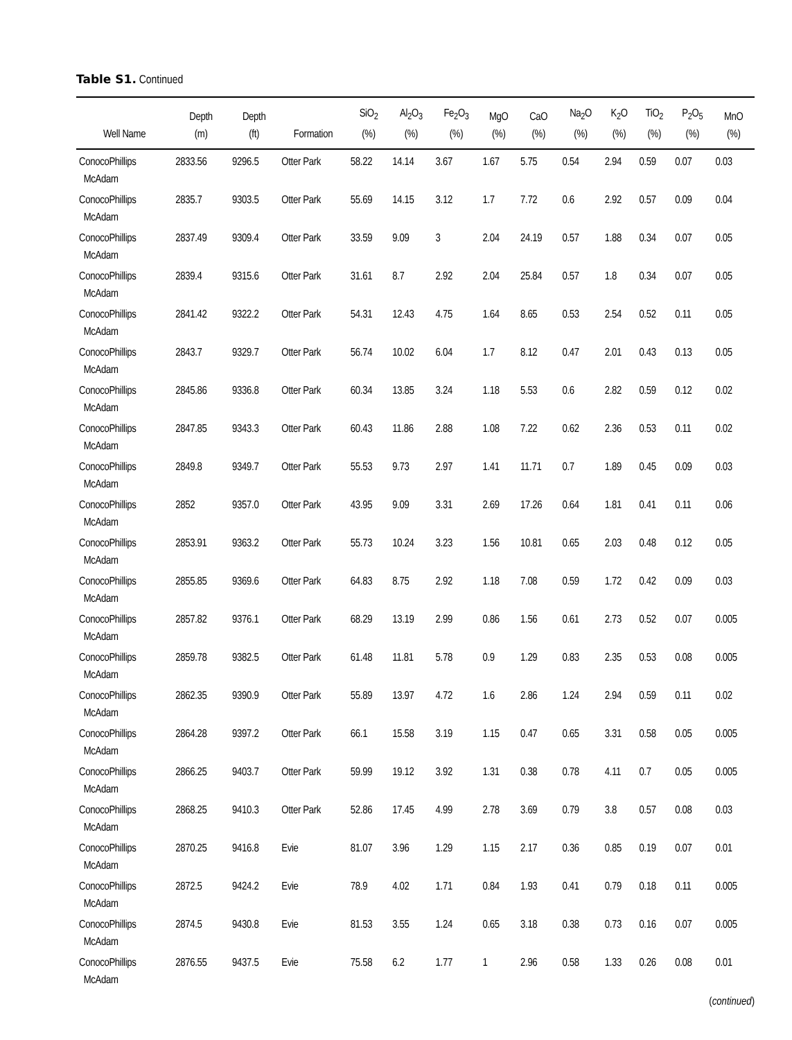Table S1. Continued
| Well Name | Depth (m) | Depth (ft) | Formation | SiO<sub>2</sub> (%) | Al<sub>2</sub>O<sub>3</sub> (%) | Fe<sub>2</sub>O<sub>3</sub> (%) | MgO (%) | CaO (%) | Na<sub>2</sub>O (%) | K<sub>2</sub>O (%) | TiO<sub>2</sub> (%) | P<sub>2</sub>O<sub>5</sub> (%) | MnO (%) |
| --- | --- | --- | --- | --- | --- | --- | --- | --- | --- | --- | --- | --- | --- |
| ConocoPhillips McAdam | 2833.56 | 9296.5 | Otter Park | 58.22 | 14.14 | 3.67 | 1.67 | 5.75 | 0.54 | 2.94 | 0.59 | 0.07 | 0.03 |
| ConocoPhillips McAdam | 2835.7 | 9303.5 | Otter Park | 55.69 | 14.15 | 3.12 | 1.7 | 7.72 | 0.6 | 2.92 | 0.57 | 0.09 | 0.04 |
| ConocoPhillips McAdam | 2837.49 | 9309.4 | Otter Park | 33.59 | 9.09 | 3 | 2.04 | 24.19 | 0.57 | 1.88 | 0.34 | 0.07 | 0.05 |
| ConocoPhillips McAdam | 2839.4 | 9315.6 | Otter Park | 31.61 | 8.7 | 2.92 | 2.04 | 25.84 | 0.57 | 1.8 | 0.34 | 0.07 | 0.05 |
| ConocoPhillips McAdam | 2841.42 | 9322.2 | Otter Park | 54.31 | 12.43 | 4.75 | 1.64 | 8.65 | 0.53 | 2.54 | 0.52 | 0.11 | 0.05 |
| ConocoPhillips McAdam | 2843.7 | 9329.7 | Otter Park | 56.74 | 10.02 | 6.04 | 1.7 | 8.12 | 0.47 | 2.01 | 0.43 | 0.13 | 0.05 |
| ConocoPhillips McAdam | 2845.86 | 9336.8 | Otter Park | 60.34 | 13.85 | 3.24 | 1.18 | 5.53 | 0.6 | 2.82 | 0.59 | 0.12 | 0.02 |
| ConocoPhillips McAdam | 2847.85 | 9343.3 | Otter Park | 60.43 | 11.86 | 2.88 | 1.08 | 7.22 | 0.62 | 2.36 | 0.53 | 0.11 | 0.02 |
| ConocoPhillips McAdam | 2849.8 | 9349.7 | Otter Park | 55.53 | 9.73 | 2.97 | 1.41 | 11.71 | 0.7 | 1.89 | 0.45 | 0.09 | 0.03 |
| ConocoPhillips McAdam | 2852 | 9357.0 | Otter Park | 43.95 | 9.09 | 3.31 | 2.69 | 17.26 | 0.64 | 1.81 | 0.41 | 0.11 | 0.06 |
| ConocoPhillips McAdam | 2853.91 | 9363.2 | Otter Park | 55.73 | 10.24 | 3.23 | 1.56 | 10.81 | 0.65 | 2.03 | 0.48 | 0.12 | 0.05 |
| ConocoPhillips McAdam | 2855.85 | 9369.6 | Otter Park | 64.83 | 8.75 | 2.92 | 1.18 | 7.08 | 0.59 | 1.72 | 0.42 | 0.09 | 0.03 |
| ConocoPhillips McAdam | 2857.82 | 9376.1 | Otter Park | 68.29 | 13.19 | 2.99 | 0.86 | 1.56 | 0.61 | 2.73 | 0.52 | 0.07 | 0.005 |
| ConocoPhillips McAdam | 2859.78 | 9382.5 | Otter Park | 61.48 | 11.81 | 5.78 | 0.9 | 1.29 | 0.83 | 2.35 | 0.53 | 0.08 | 0.005 |
| ConocoPhillips McAdam | 2862.35 | 9390.9 | Otter Park | 55.89 | 13.97 | 4.72 | 1.6 | 2.86 | 1.24 | 2.94 | 0.59 | 0.11 | 0.02 |
| ConocoPhillips McAdam | 2864.28 | 9397.2 | Otter Park | 66.1 | 15.58 | 3.19 | 1.15 | 0.47 | 0.65 | 3.31 | 0.58 | 0.05 | 0.005 |
| ConocoPhillips McAdam | 2866.25 | 9403.7 | Otter Park | 59.99 | 19.12 | 3.92 | 1.31 | 0.38 | 0.78 | 4.11 | 0.7 | 0.05 | 0.005 |
| ConocoPhillips McAdam | 2868.25 | 9410.3 | Otter Park | 52.86 | 17.45 | 4.99 | 2.78 | 3.69 | 0.79 | 3.8 | 0.57 | 0.08 | 0.03 |
| ConocoPhillips McAdam | 2870.25 | 9416.8 | Evie | 81.07 | 3.96 | 1.29 | 1.15 | 2.17 | 0.36 | 0.85 | 0.19 | 0.07 | 0.01 |
| ConocoPhillips McAdam | 2872.5 | 9424.2 | Evie | 78.9 | 4.02 | 1.71 | 0.84 | 1.93 | 0.41 | 0.79 | 0.18 | 0.11 | 0.005 |
| ConocoPhillips McAdam | 2874.5 | 9430.8 | Evie | 81.53 | 3.55 | 1.24 | 0.65 | 3.18 | 0.38 | 0.73 | 0.16 | 0.07 | 0.005 |
| ConocoPhillips McAdam | 2876.55 | 9437.5 | Evie | 75.58 | 6.2 | 1.77 | 1 | 2.96 | 0.58 | 1.33 | 0.26 | 0.08 | 0.01 |
(continued)